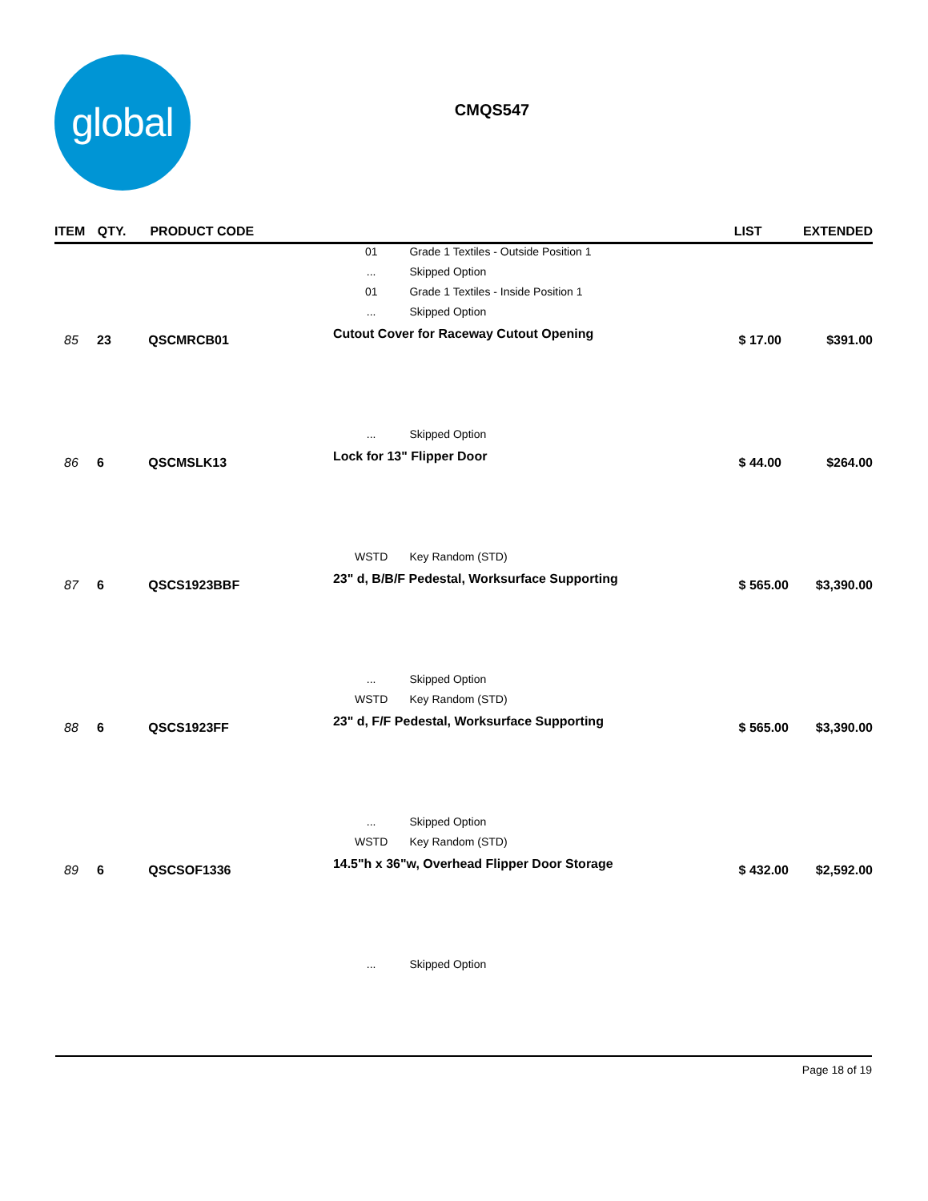global
CMQS547
| ITEM | QTY. | PRODUCT CODE | | | LIST | EXTENDED |
| --- | --- | --- | --- | --- | --- | --- |
| | | | 01 | Grade 1 Textiles - Outside Position 1 | | |
| | | | ... | Skipped Option | | |
| | | | 01 | Grade 1 Textiles - Inside Position 1 | | |
| | | | ... | Skipped Option | | |
| 85 | 23 | QSCMRCB01 | Cutout Cover for Raceway Cutout Opening | | $ 17.00 | $391.00 |
| | | | ... | Skipped Option | | |
| 86 | 6 | QSCMSLK13 | Lock for 13" Flipper Door | | $ 44.00 | $264.00 |
| | | | WSTD | Key Random (STD) | | |
| 87 | 6 | QSCS1923BBF | 23" d, B/B/F Pedestal, Worksurface Supporting | | $ 565.00 | $3,390.00 |
| | | | ... | Skipped Option | | |
| | | | WSTD | Key Random (STD) | | |
| 88 | 6 | QSCS1923FF | 23" d, F/F Pedestal, Worksurface Supporting | | $ 565.00 | $3,390.00 |
| | | | ... | Skipped Option | | |
| | | | WSTD | Key Random (STD) | | |
| 89 | 6 | QSCSOF1336 | 14.5"h x 36"w, Overhead Flipper Door Storage | | $ 432.00 | $2,592.00 |
| | | | ... | Skipped Option | | |
Page 18 of 19